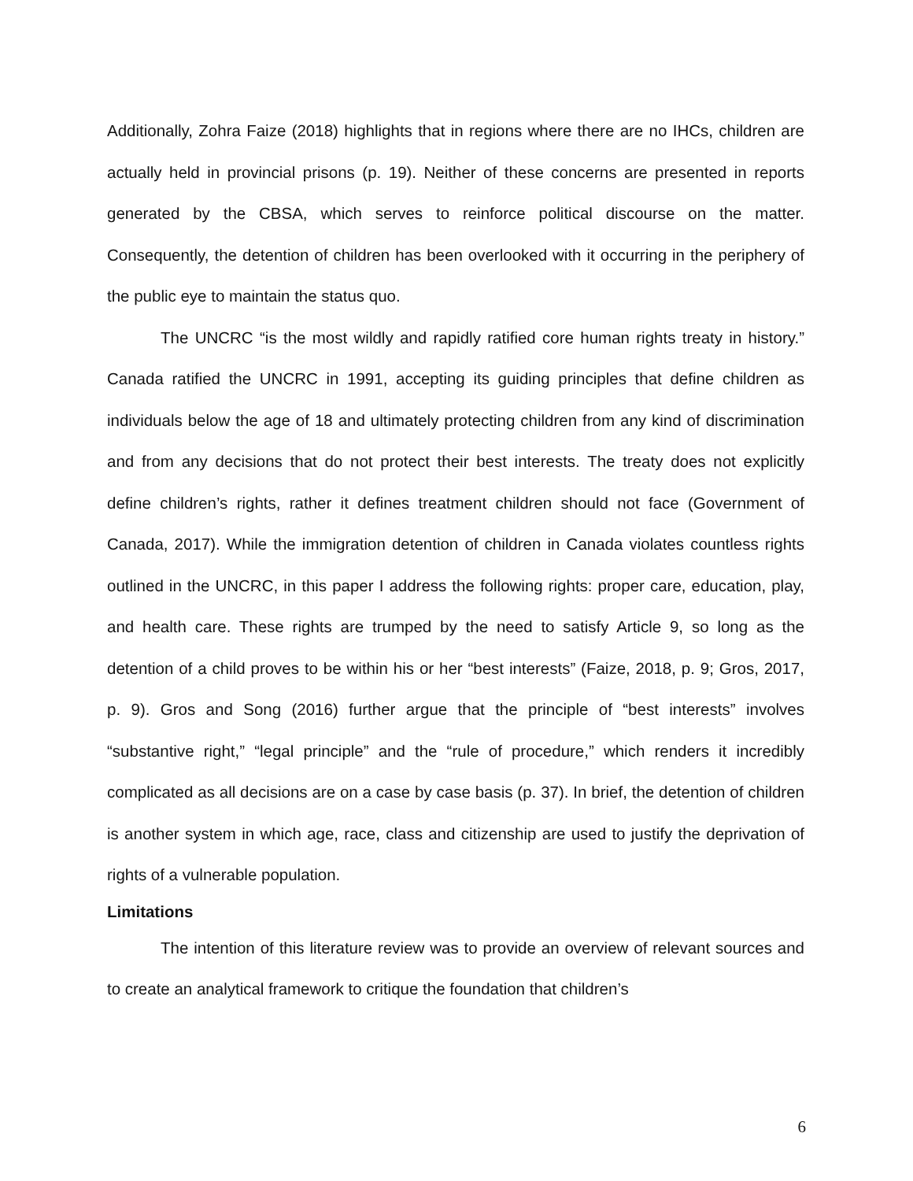Additionally, Zohra Faize (2018) highlights that in regions where there are no IHCs, children are actually held in provincial prisons (p. 19). Neither of these concerns are presented in reports generated by the CBSA, which serves to reinforce political discourse on the matter. Consequently, the detention of children has been overlooked with it occurring in the periphery of the public eye to maintain the status quo.
The UNCRC “is the most wildly and rapidly ratified core human rights treaty in history.” Canada ratified the UNCRC in 1991, accepting its guiding principles that define children as individuals below the age of 18 and ultimately protecting children from any kind of discrimination and from any decisions that do not protect their best interests. The treaty does not explicitly define children’s rights, rather it defines treatment children should not face (Government of Canada, 2017). While the immigration detention of children in Canada violates countless rights outlined in the UNCRC, in this paper I address the following rights: proper care, education, play, and health care. These rights are trumped by the need to satisfy Article 9, so long as the detention of a child proves to be within his or her “best interests” (Faize, 2018, p. 9; Gros, 2017, p. 9). Gros and Song (2016) further argue that the principle of “best interests” involves “substantive right,” “legal principle” and the “rule of procedure,” which renders it incredibly complicated as all decisions are on a case by case basis (p. 37). In brief, the detention of children is another system in which age, race, class and citizenship are used to justify the deprivation of rights of a vulnerable population.
Limitations
The intention of this literature review was to provide an overview of relevant sources and to create an analytical framework to critique the foundation that children’s
6